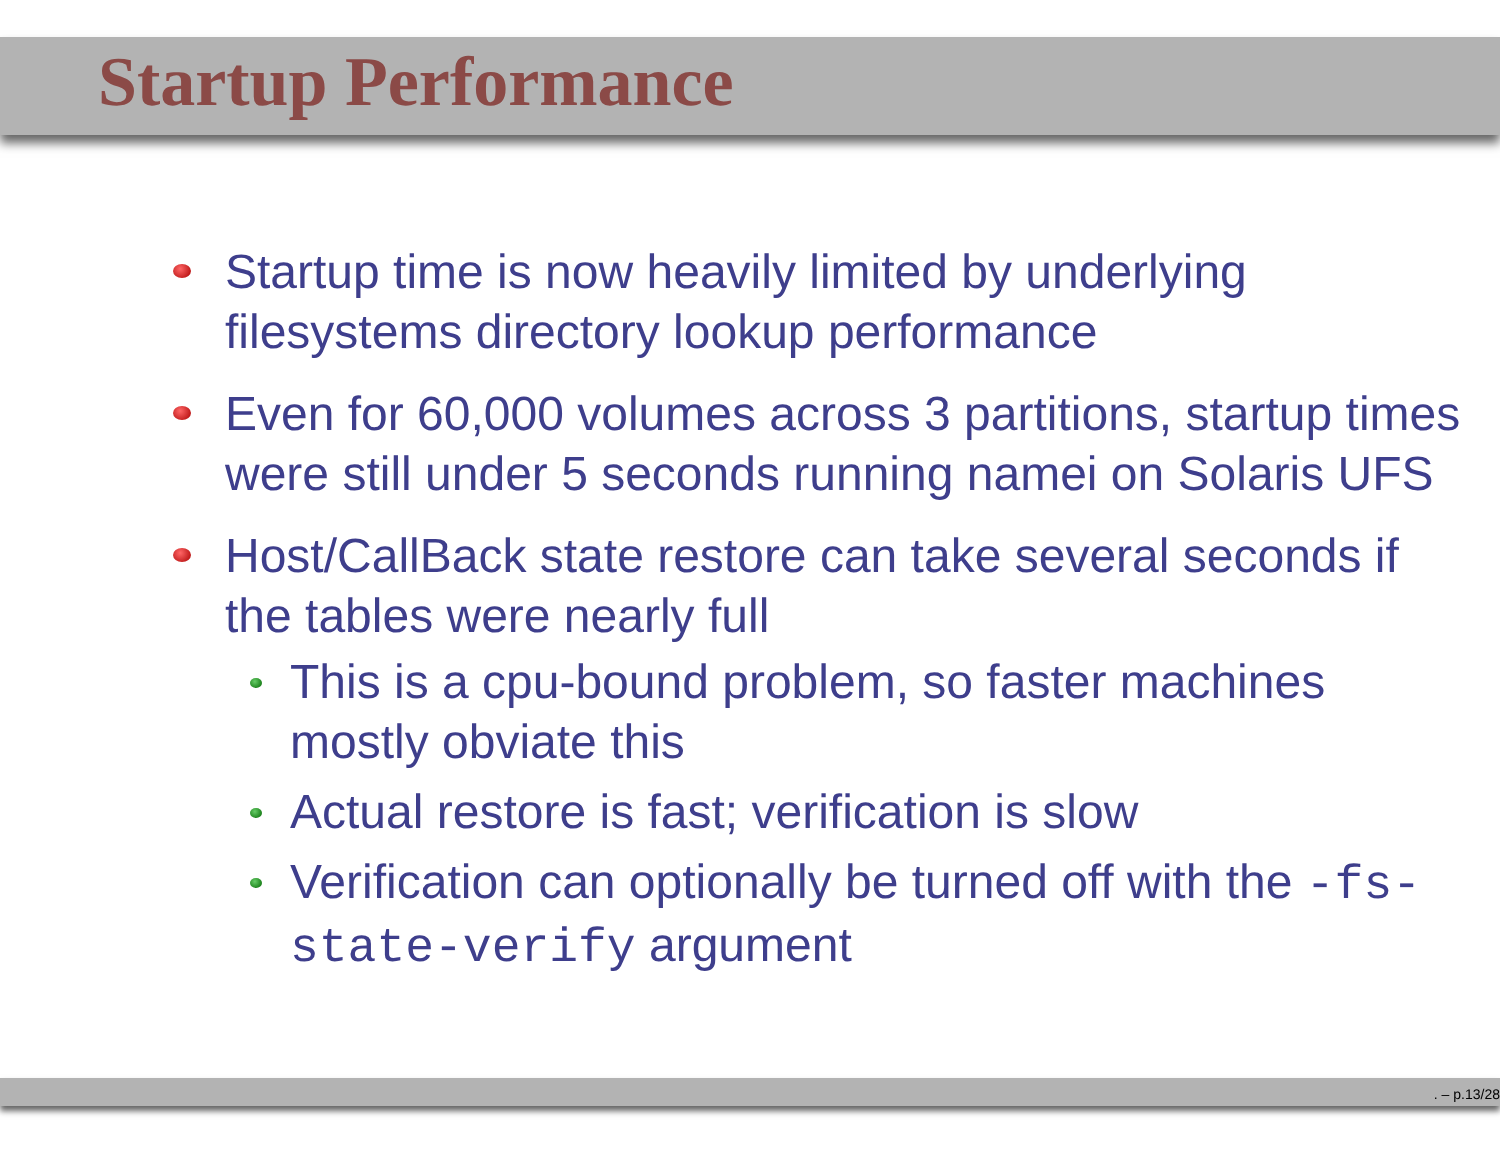Startup Performance
Startup time is now heavily limited by underlying filesystems directory lookup performance
Even for 60,000 volumes across 3 partitions, startup times were still under 5 seconds running namei on Solaris UFS
Host/CallBack state restore can take several seconds if the tables were nearly full
This is a cpu-bound problem, so faster machines mostly obviate this
Actual restore is fast; verification is slow
Verification can optionally be turned off with the -fs-state-verify argument
. – p.13/28